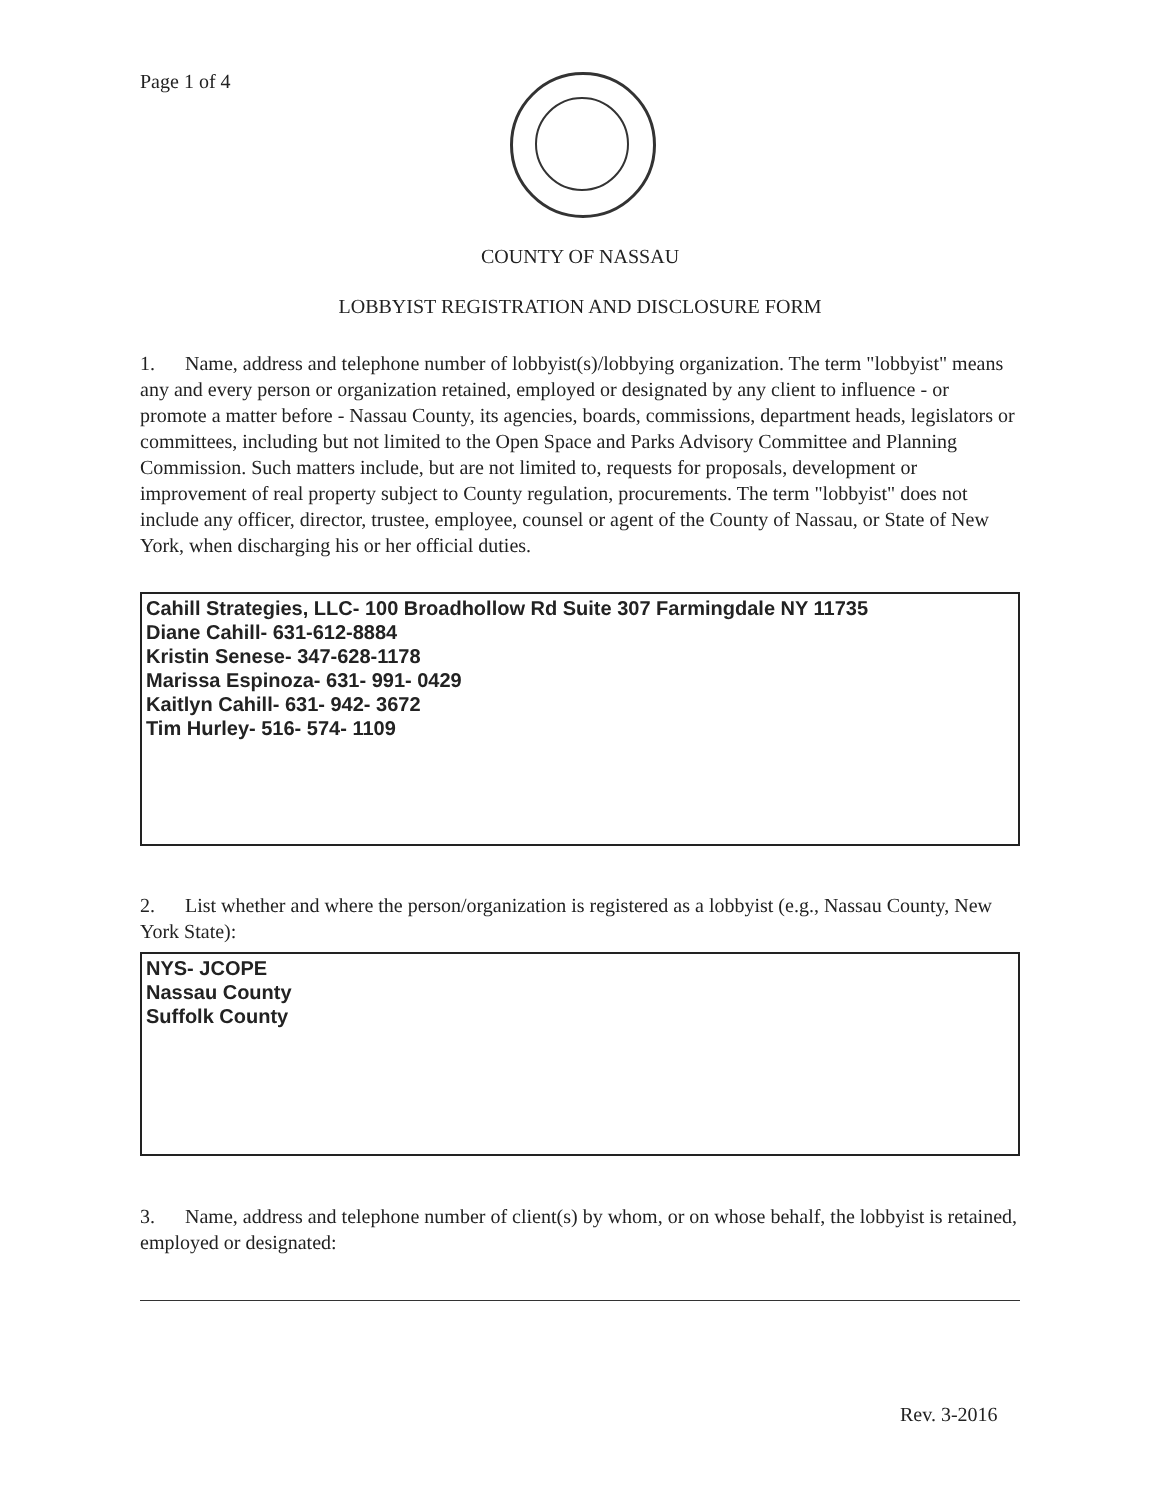Page 1 of 4
COUNTY OF NASSAU
LOBBYIST REGISTRATION AND DISCLOSURE FORM
1. Name, address and telephone number of lobbyist(s)/lobbying organization. The term "lobbyist" means any and every person or organization retained, employed or designated by any client to influence - or promote a matter before - Nassau County, its agencies, boards, commissions, department heads, legislators or committees, including but not limited to the Open Space and Parks Advisory Committee and Planning Commission. Such matters include, but are not limited to, requests for proposals, development or improvement of real property subject to County regulation, procurements. The term "lobbyist" does not include any officer, director, trustee, employee, counsel or agent of the County of Nassau, or State of New York, when discharging his or her official duties.
Cahill Strategies, LLC- 100 Broadhollow Rd Suite 307 Farmingdale NY 11735
Diane Cahill- 631-612-8884
Kristin Senese- 347-628-1178
Marissa Espinoza- 631- 991- 0429
Kaitlyn Cahill- 631- 942- 3672
Tim Hurley- 516- 574- 1109
2. List whether and where the person/organization is registered as a lobbyist (e.g., Nassau County, New York State):
NYS- JCOPE
Nassau County
Suffolk County
3. Name, address and telephone number of client(s) by whom, or on whose behalf, the lobbyist is retained, employed or designated:
Rev. 3-2016